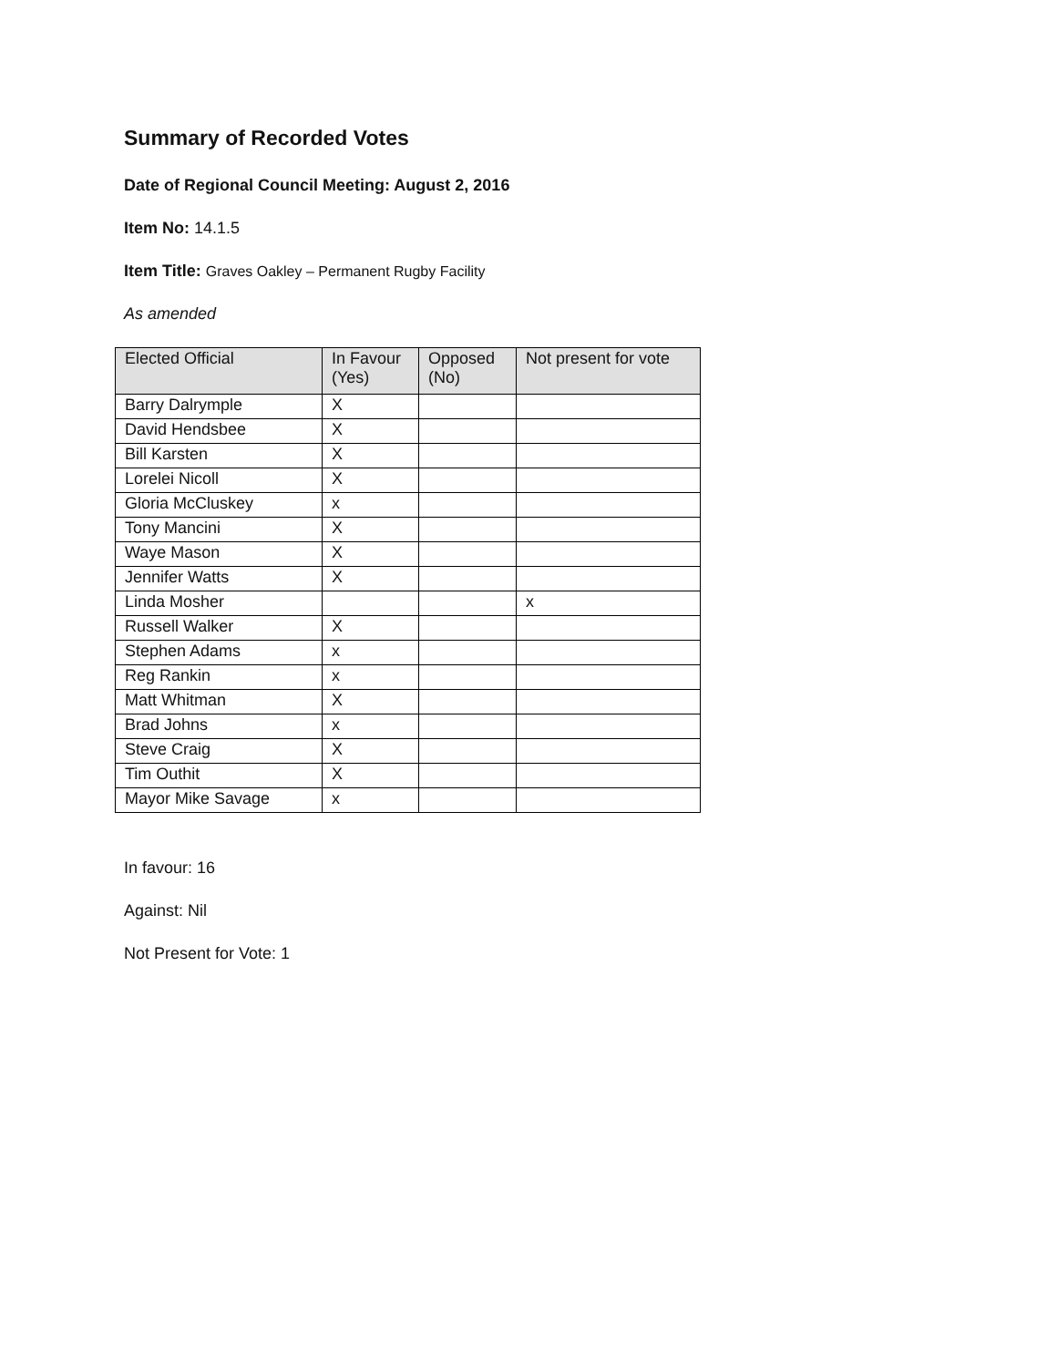Summary of Recorded Votes
Date of Regional Council Meeting: August 2, 2016
Item No: 14.1.5
Item Title: Graves Oakley – Permanent Rugby Facility
As amended
| Elected Official | In Favour (Yes) | Opposed (No) | Not present for vote |
| --- | --- | --- | --- |
| Barry Dalrymple | X | | |
| David Hendsbee | X | | |
| Bill Karsten | X | | |
| Lorelei Nicoll | X | | |
| Gloria McCluskey | x | | |
| Tony Mancini | X | | |
| Waye Mason | X | | |
| Jennifer Watts | X | | |
| Linda Mosher | | | x |
| Russell Walker | X | | |
| Stephen Adams | x | | |
| Reg Rankin | x | | |
| Matt Whitman | X | | |
| Brad Johns | x | | |
| Steve Craig | X | | |
| Tim Outhit | X | | |
| Mayor Mike Savage | x | | |
In favour: 16
Against: Nil
Not Present for Vote: 1